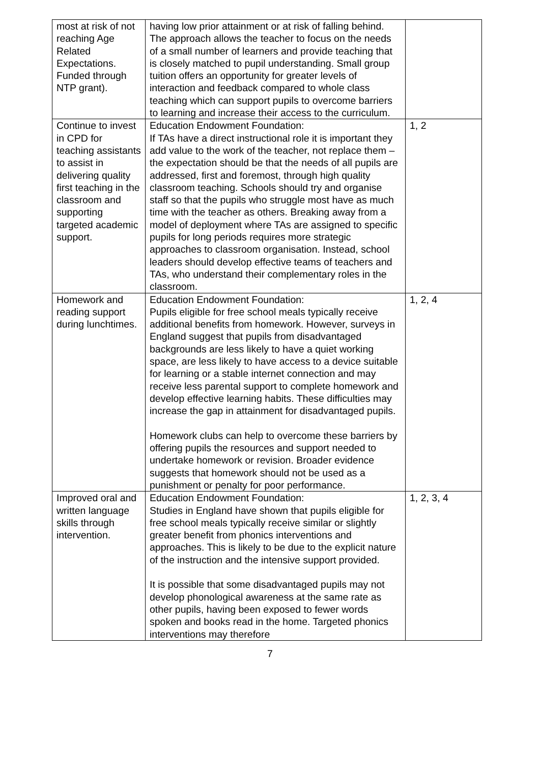| most at risk of not reaching Age Related Expectations. Funded through NTP grant). | having low prior attainment or at risk of falling behind. The approach allows the teacher to focus on the needs of a small number of learners and provide teaching that is closely matched to pupil understanding. Small group tuition offers an opportunity for greater levels of interaction and feedback compared to whole class teaching which can support pupils to overcome barriers to learning and increase their access to the curriculum. | |
| Continue to invest in CPD for teaching assistants to assist in delivering quality first teaching in the classroom and supporting targeted academic support. | Education Endowment Foundation: If TAs have a direct instructional role it is important they add value to the work of the teacher, not replace them – the expectation should be that the needs of all pupils are addressed, first and foremost, through high quality classroom teaching. Schools should try and organise staff so that the pupils who struggle most have as much time with the teacher as others. Breaking away from a model of deployment where TAs are assigned to specific pupils for long periods requires more strategic approaches to classroom organisation. Instead, school leaders should develop effective teams of teachers and TAs, who understand their complementary roles in the classroom. | 1, 2 |
| Homework and reading support during lunchtimes. | Education Endowment Foundation: Pupils eligible for free school meals typically receive additional benefits from homework. However, surveys in England suggest that pupils from disadvantaged backgrounds are less likely to have a quiet working space, are less likely to have access to a device suitable for learning or a stable internet connection and may receive less parental support to complete homework and develop effective learning habits. These difficulties may increase the gap in attainment for disadvantaged pupils. Homework clubs can help to overcome these barriers by offering pupils the resources and support needed to undertake homework or revision. Broader evidence suggests that homework should not be used as a punishment or penalty for poor performance. | 1, 2, 4 |
| Improved oral and written language skills through intervention. | Education Endowment Foundation: Studies in England have shown that pupils eligible for free school meals typically receive similar or slightly greater benefit from phonics interventions and approaches. This is likely to be due to the explicit nature of the instruction and the intensive support provided. It is possible that some disadvantaged pupils may not develop phonological awareness at the same rate as other pupils, having been exposed to fewer words spoken and books read in the home. Targeted phonics interventions may therefore | 1, 2, 3, 4 |
7